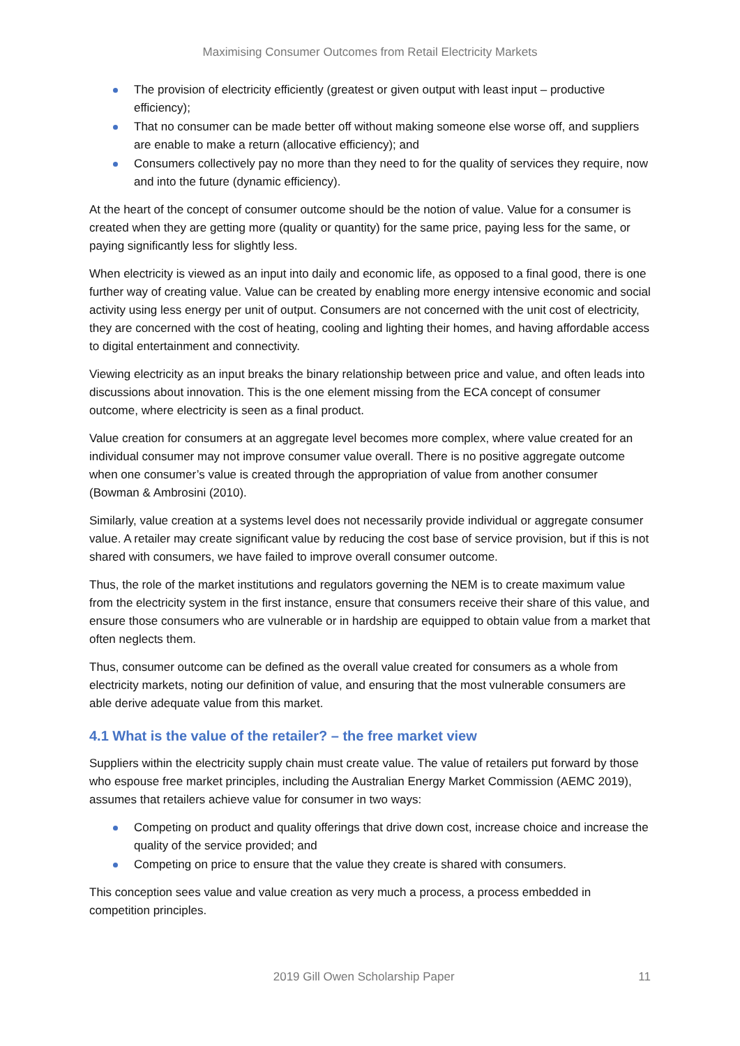Maximising Consumer Outcomes from Retail Electricity Markets
The provision of electricity efficiently (greatest or given output with least input – productive efficiency);
That no consumer can be made better off without making someone else worse off, and suppliers are enable to make a return (allocative efficiency); and
Consumers collectively pay no more than they need to for the quality of services they require, now and into the future (dynamic efficiency).
At the heart of the concept of consumer outcome should be the notion of value. Value for a consumer is created when they are getting more (quality or quantity) for the same price, paying less for the same, or paying significantly less for slightly less.
When electricity is viewed as an input into daily and economic life, as opposed to a final good, there is one further way of creating value. Value can be created by enabling more energy intensive economic and social activity using less energy per unit of output. Consumers are not concerned with the unit cost of electricity, they are concerned with the cost of heating, cooling and lighting their homes, and having affordable access to digital entertainment and connectivity.
Viewing electricity as an input breaks the binary relationship between price and value, and often leads into discussions about innovation. This is the one element missing from the ECA concept of consumer outcome, where electricity is seen as a final product.
Value creation for consumers at an aggregate level becomes more complex, where value created for an individual consumer may not improve consumer value overall. There is no positive aggregate outcome when one consumer’s value is created through the appropriation of value from another consumer (Bowman & Ambrosini (2010).
Similarly, value creation at a systems level does not necessarily provide individual or aggregate consumer value. A retailer may create significant value by reducing the cost base of service provision, but if this is not shared with consumers, we have failed to improve overall consumer outcome.
Thus, the role of the market institutions and regulators governing the NEM is to create maximum value from the electricity system in the first instance, ensure that consumers receive their share of this value, and ensure those consumers who are vulnerable or in hardship are equipped to obtain value from a market that often neglects them.
Thus, consumer outcome can be defined as the overall value created for consumers as a whole from electricity markets, noting our definition of value, and ensuring that the most vulnerable consumers are able derive adequate value from this market.
4.1 What is the value of the retailer? – the free market view
Suppliers within the electricity supply chain must create value. The value of retailers put forward by those who espouse free market principles, including the Australian Energy Market Commission (AEMC 2019), assumes that retailers achieve value for consumer in two ways:
Competing on product and quality offerings that drive down cost, increase choice and increase the quality of the service provided; and
Competing on price to ensure that the value they create is shared with consumers.
This conception sees value and value creation as very much a process, a process embedded in competition principles.
2019 Gill Owen Scholarship Paper 11